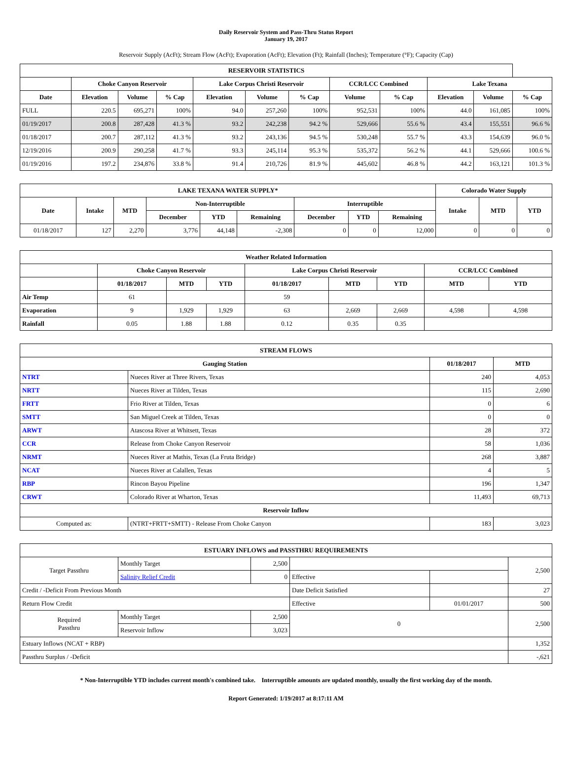Daily Reservoir System and Pass-Thru Status Report
January 19, 2017
Reservoir Supply (AcFt); Stream Flow (AcFt); Evaporation (AcFt); Elevation (Ft); Rainfall (Inches); Temperature (°F); Capacity (Cap)
| RESERVOIR STATISTICS | | | | | | | | | | | |
| --- | --- | --- | --- | --- | --- | --- | --- | --- | --- | --- | --- |
| | Choke Canyon Reservoir | | | Lake Corpus Christi Reservoir | | | CCR/LCC Combined | | Lake Texana | | |
| Date | Elevation | Volume | % Cap | Elevation | Volume | % Cap | Volume | % Cap | Elevation | Volume | % Cap |
| FULL | 220.5 | 695,271 | 100% | 94.0 | 257,260 | 100% | 952,531 | 100% | 44.0 | 161,085 | 100% |
| 01/19/2017 | 200.8 | 287,428 | 41.3 % | 93.2 | 242,238 | 94.2 % | 529,666 | 55.6 % | 43.4 | 155,551 | 96.6 % |
| 01/18/2017 | 200.7 | 287,112 | 41.3 % | 93.2 | 243,136 | 94.5 % | 530,248 | 55.7 % | 43.3 | 154,639 | 96.0 % |
| 12/19/2016 | 200.9 | 290,258 | 41.7 % | 93.3 | 245,114 | 95.3 % | 535,372 | 56.2 % | 44.1 | 529,666 | 100.6 % |
| 01/19/2016 | 197.2 | 234,876 | 33.8 % | 91.4 | 210,726 | 81.9 % | 445,602 | 46.8 % | 44.2 | 163,121 | 101.3 % |
| LAKE TEXANA WATER SUPPLY* | | | | | | | | | Colorado Water Supply | | |
| --- | --- | --- | --- | --- | --- | --- | --- | --- | --- | --- | --- |
| Date | Intake | MTD | Non-Interruptible | | | Interruptible | | | Intake | MTD | YTD |
| | | | December | YTD | Remaining | December | YTD | Remaining | | | |
| 01/18/2017 | 127 | 2,270 | 3,776 | 44,148 | -2,308 | 0 | 0 | 12,000 | 0 | 0 | 0 |
| Weather Related Information | | | | | | | | |
| --- | --- | --- | --- | --- | --- | --- | --- | --- |
| | Choke Canyon Reservoir | | | Lake Corpus Christi Reservoir | | | CCR/LCC Combined | |
| | 01/18/2017 | MTD | YTD | 01/18/2017 | MTD | YTD | MTD | YTD |
| Air Temp | 61 | | | 59 | | | | |
| Evaporation | 9 | 1,929 | 1,929 | 63 | 2,669 | 2,669 | 4,598 | 4,598 |
| Rainfall | 0.05 | 1.88 | 1.88 | 0.12 | 0.35 | 0.35 | | |
| STREAM FLOWS | | | |
| --- | --- | --- | --- |
| Gauging Station | | 01/18/2017 | MTD |
| NTRT | Nueces River at Three Rivers, Texas | 240 | 4,053 |
| NRTT | Nueces River at Tilden, Texas | 115 | 2,690 |
| FRTT | Frio River at Tilden, Texas | 0 | 6 |
| SMTT | San Miguel Creek at Tilden, Texas | 0 | 0 |
| ARWT | Atascosa River at Whitsett, Texas | 28 | 372 |
| CCR | Release from Choke Canyon Reservoir | 58 | 1,036 |
| NRMT | Nueces River at Mathis, Texas (La Fruta Bridge) | 268 | 3,887 |
| NCAT | Nueces River at Calallen, Texas | 4 | 5 |
| RBP | Rincon Bayou Pipeline | 196 | 1,347 |
| CRWT | Colorado River at Wharton, Texas | 11,493 | 69,713 |
| Reservoir Inflow | | | |
| Computed as: | (NTRT+FRTT+SMTT) - Release From Choke Canyon | 183 | 3,023 |
| ESTUARY INFLOWS and PASSTHRU REQUIREMENTS | | | | | |
| --- | --- | --- | --- | --- | --- |
| Target Passthru | Monthly Target | 2,500 | | | 2,500 |
| | Salinity Relief Credit | 0 | Effective | | |
| Credit / -Deficit From Previous Month | | | Date Deficit Satisfied | | 27 |
| Return Flow Credit | | | Effective | 01/01/2017 | 500 |
| Required Passthru | Monthly Target | 2,500 | 0 | | 2,500 |
| | Reservoir Inflow | 3,023 | | | |
| Estuary Inflows (NCAT + RBP) | | | | | 1,352 |
| Passthru Surplus / -Deficit | | | | | -,621 |
* Non-Interruptible YTD includes current month's combined take. Interruptible amounts are updated monthly, usually the first working day of the month.
Report Generated: 1/19/2017 at 8:17:11 AM